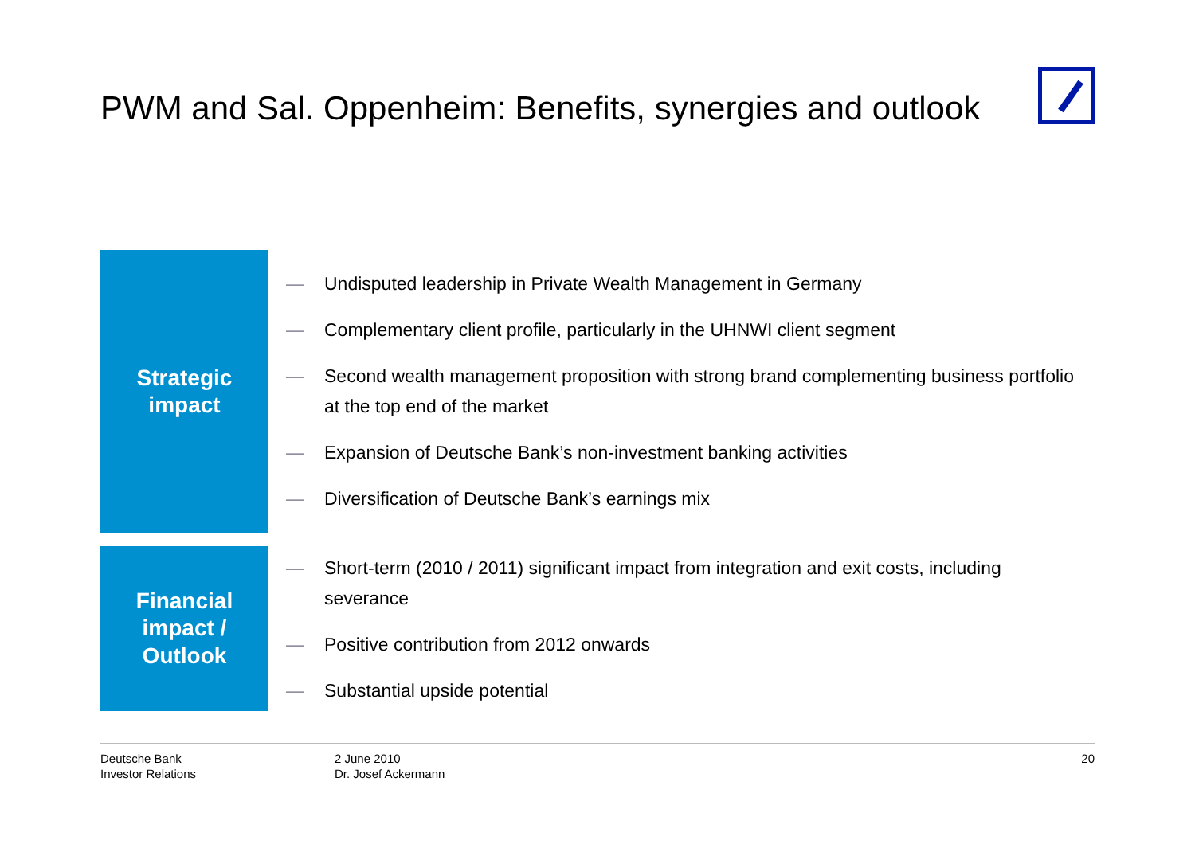PWM and Sal. Oppenheim: Benefits, synergies and outlook
Strategic
impact
— Undisputed leadership in Private Wealth Management in Germany
— Complementary client profile, particularly in the UHNWI client segment
— Second wealth management proposition with strong brand complementing business portfolio at the top end of the market
— Expansion of Deutsche Bank’s non-investment banking activities
— Diversification of Deutsche Bank’s earnings mix
Financial
impact /
Outlook
— Short-term (2010 / 2011) significant impact from integration and exit costs, including severance
— Positive contribution from 2012 onwards
— Substantial upside potential
Deutsche Bank
Investor Relations
2 June 2010
Dr. Josef Ackermann
20